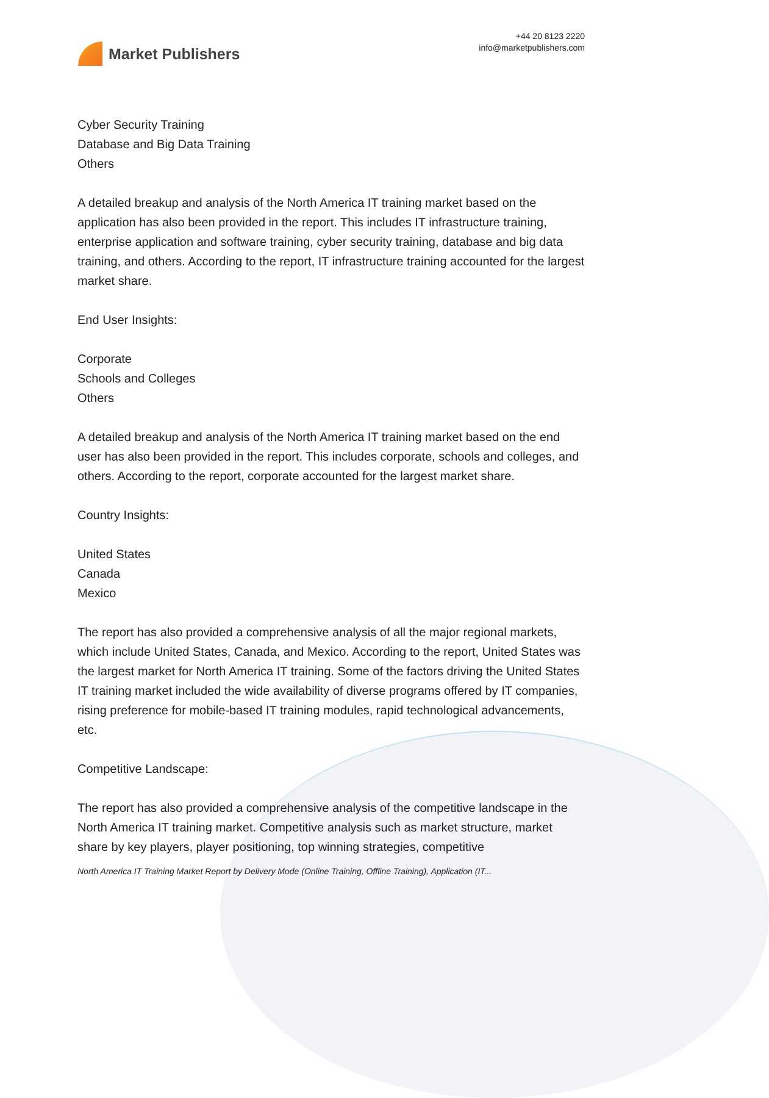Market Publishers
+44 20 8123 2220
info@marketpublishers.com
Cyber Security Training
Database and Big Data Training
Others
A detailed breakup and analysis of the North America IT training market based on the application has also been provided in the report. This includes IT infrastructure training, enterprise application and software training, cyber security training, database and big data training, and others. According to the report, IT infrastructure training accounted for the largest market share.
End User Insights:
Corporate
Schools and Colleges
Others
A detailed breakup and analysis of the North America IT training market based on the end user has also been provided in the report. This includes corporate, schools and colleges, and others. According to the report, corporate accounted for the largest market share.
Country Insights:
United States
Canada
Mexico
The report has also provided a comprehensive analysis of all the major regional markets, which include United States, Canada, and Mexico. According to the report, United States was the largest market for North America IT training. Some of the factors driving the United States IT training market included the wide availability of diverse programs offered by IT companies, rising preference for mobile-based IT training modules, rapid technological advancements, etc.
Competitive Landscape:
The report has also provided a comprehensive analysis of the competitive landscape in the North America IT training market. Competitive analysis such as market structure, market share by key players, player positioning, top winning strategies, competitive
North America IT Training Market Report by Delivery Mode (Online Training, Offline Training), Application (IT...